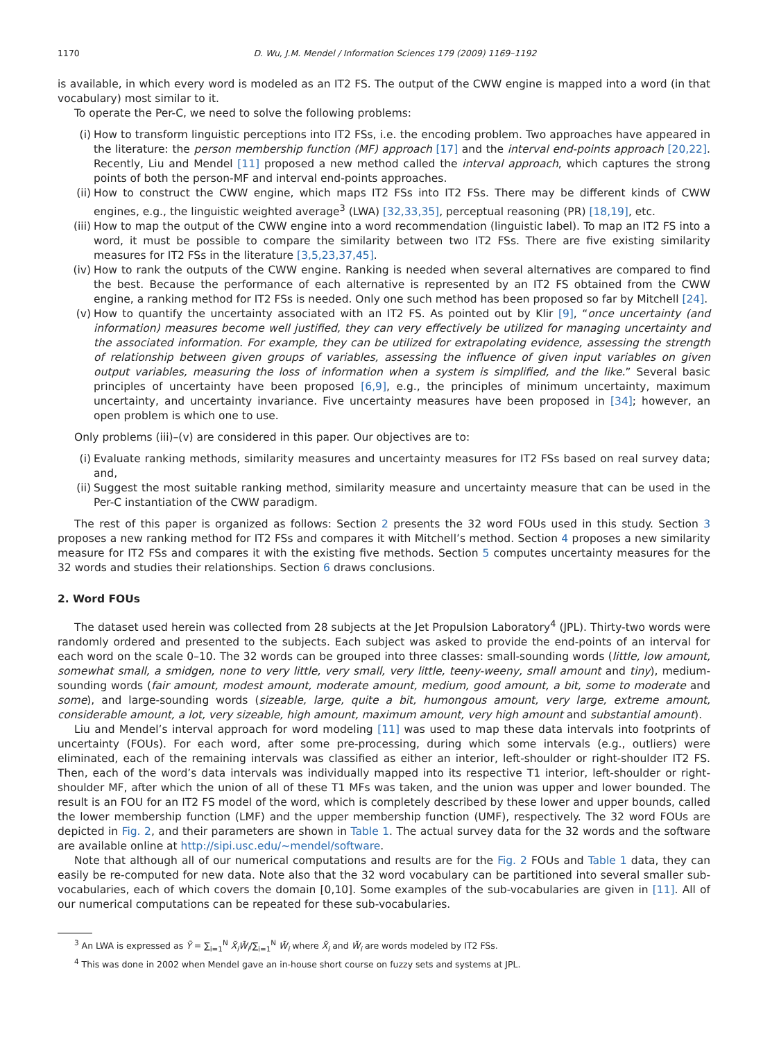1170 D. Wu, J.M. Mendel / Information Sciences 179 (2009) 1169–1192
is available, in which every word is modeled as an IT2 FS. The output of the CWW engine is mapped into a word (in that vocabulary) most similar to it.
To operate the Per-C, we need to solve the following problems:
(i) How to transform linguistic perceptions into IT2 FSs, i.e. the encoding problem. Two approaches have appeared in the literature: the person membership function (MF) approach [17] and the interval end-points approach [20,22]. Recently, Liu and Mendel [11] proposed a new method called the interval approach, which captures the strong points of both the person-MF and interval end-points approaches.
(ii) How to construct the CWW engine, which maps IT2 FSs into IT2 FSs. There may be different kinds of CWW engines, e.g., the linguistic weighted average<sup>3</sup> (LWA) [32,33,35], perceptual reasoning (PR) [18,19], etc.
(iii) How to map the output of the CWW engine into a word recommendation (linguistic label). To map an IT2 FS into a word, it must be possible to compare the similarity between two IT2 FSs. There are five existing similarity measures for IT2 FSs in the literature [3,5,23,37,45].
(iv) How to rank the outputs of the CWW engine. Ranking is needed when several alternatives are compared to find the best. Because the performance of each alternative is represented by an IT2 FS obtained from the CWW engine, a ranking method for IT2 FSs is needed. Only one such method has been proposed so far by Mitchell [24].
(v) How to quantify the uncertainty associated with an IT2 FS. As pointed out by Klir [9], “once uncertainty (and information) measures become well justified, they can very effectively be utilized for managing uncertainty and the associated information. For example, they can be utilized for extrapolating evidence, assessing the strength of relationship between given groups of variables, assessing the influence of given input variables on given output variables, measuring the loss of information when a system is simplified, and the like.” Several basic principles of uncertainty have been proposed [6,9], e.g., the principles of minimum uncertainty, maximum uncertainty, and uncertainty invariance. Five uncertainty measures have been proposed in [34]; however, an open problem is which one to use.
Only problems (iii)–(v) are considered in this paper. Our objectives are to:
(i) Evaluate ranking methods, similarity measures and uncertainty measures for IT2 FSs based on real survey data; and,
(ii) Suggest the most suitable ranking method, similarity measure and uncertainty measure that can be used in the Per-C instantiation of the CWW paradigm.
The rest of this paper is organized as follows: Section 2 presents the 32 word FOUs used in this study. Section 3 proposes a new ranking method for IT2 FSs and compares it with Mitchell’s method. Section 4 proposes a new similarity measure for IT2 FSs and compares it with the existing five methods. Section 5 computes uncertainty measures for the 32 words and studies their relationships. Section 6 draws conclusions.
2. Word FOUs
The dataset used herein was collected from 28 subjects at the Jet Propulsion Laboratory<sup>4</sup> (JPL). Thirty-two words were randomly ordered and presented to the subjects. Each subject was asked to provide the end-points of an interval for each word on the scale 0–10. The 32 words can be grouped into three classes: small-sounding words (little, low amount, somewhat small, a smidgen, none to very little, very small, very little, teeny-weeny, small amount and tiny), medium-sounding words (fair amount, modest amount, moderate amount, medium, good amount, a bit, some to moderate and some), and large-sounding words (sizeable, large, quite a bit, humongous amount, very large, extreme amount, considerable amount, a lot, very sizeable, high amount, maximum amount, very high amount and substantial amount).
Liu and Mendel’s interval approach for word modeling [11] was used to map these data intervals into footprints of uncertainty (FOUs). For each word, after some pre-processing, during which some intervals (e.g., outliers) were eliminated, each of the remaining intervals was classified as either an interior, left-shoulder or right-shoulder IT2 FS. Then, each of the word’s data intervals was individually mapped into its respective T1 interior, left-shoulder or right-shoulder MF, after which the union of all of these T1 MFs was taken, and the union was upper and lower bounded. The result is an FOU for an IT2 FS model of the word, which is completely described by these lower and upper bounds, called the lower membership function (LMF) and the upper membership function (UMF), respectively. The 32 word FOUs are depicted in Fig. 2, and their parameters are shown in Table 1. The actual survey data for the 32 words and the software are available online at http://sipi.usc.edu/~mendel/software.
Note that although all of our numerical computations and results are for the Fig. 2 FOUs and Table 1 data, they can easily be re-computed for new data. Note also that the 32 word vocabulary can be partitioned into several smaller sub-vocabularies, each of which covers the domain [0,10]. Some examples of the sub-vocabularies are given in [11]. All of our numerical computations can be repeated for these sub-vocabularies.
<sup>3</sup> An LWA is expressed as Ỹ = ∑<sub>i=1</sub><sup>N</sup> X̃<sub>i</sub>W̃<sub>i</sub>/∑<sub>i=1</sub><sup>N</sup> W̃<sub>i</sub> where X̃<sub>i</sub> and W̃<sub>i</sub> are words modeled by IT2 FSs.
<sup>4</sup> This was done in 2002 when Mendel gave an in-house short course on fuzzy sets and systems at JPL.